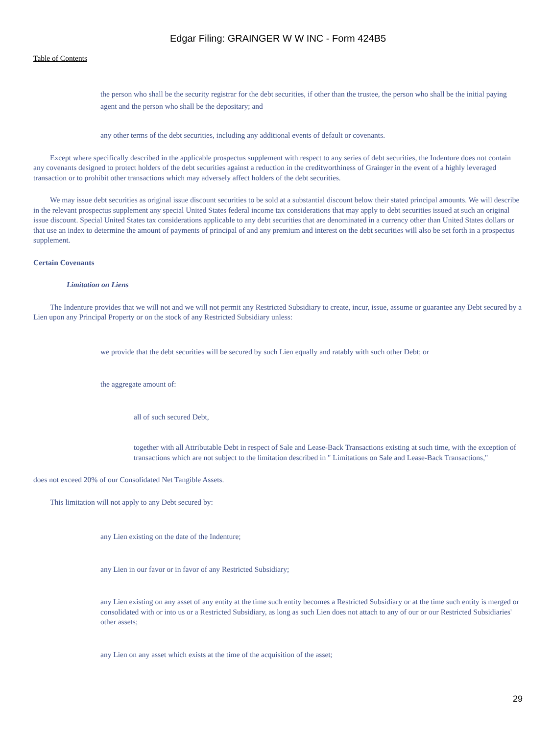Edgar Filing: GRAINGER W W INC - Form 424B5
Table of Contents
the person who shall be the security registrar for the debt securities, if other than the trustee, the person who shall be the initial paying agent and the person who shall be the depositary; and
any other terms of the debt securities, including any additional events of default or covenants.
Except where specifically described in the applicable prospectus supplement with respect to any series of debt securities, the Indenture does not contain any covenants designed to protect holders of the debt securities against a reduction in the creditworthiness of Grainger in the event of a highly leveraged transaction or to prohibit other transactions which may adversely affect holders of the debt securities.
We may issue debt securities as original issue discount securities to be sold at a substantial discount below their stated principal amounts. We will describe in the relevant prospectus supplement any special United States federal income tax considerations that may apply to debt securities issued at such an original issue discount. Special United States tax considerations applicable to any debt securities that are denominated in a currency other than United States dollars or that use an index to determine the amount of payments of principal of and any premium and interest on the debt securities will also be set forth in a prospectus supplement.
Certain Covenants
Limitation on Liens
The Indenture provides that we will not and we will not permit any Restricted Subsidiary to create, incur, issue, assume or guarantee any Debt secured by a Lien upon any Principal Property or on the stock of any Restricted Subsidiary unless:
we provide that the debt securities will be secured by such Lien equally and ratably with such other Debt; or
the aggregate amount of:
all of such secured Debt,
together with all Attributable Debt in respect of Sale and Lease-Back Transactions existing at such time, with the exception of transactions which are not subject to the limitation described in " Limitations on Sale and Lease-Back Transactions,"
does not exceed 20% of our Consolidated Net Tangible Assets.
This limitation will not apply to any Debt secured by:
any Lien existing on the date of the Indenture;
any Lien in our favor or in favor of any Restricted Subsidiary;
any Lien existing on any asset of any entity at the time such entity becomes a Restricted Subsidiary or at the time such entity is merged or consolidated with or into us or a Restricted Subsidiary, as long as such Lien does not attach to any of our or our Restricted Subsidiaries' other assets;
any Lien on any asset which exists at the time of the acquisition of the asset;
29